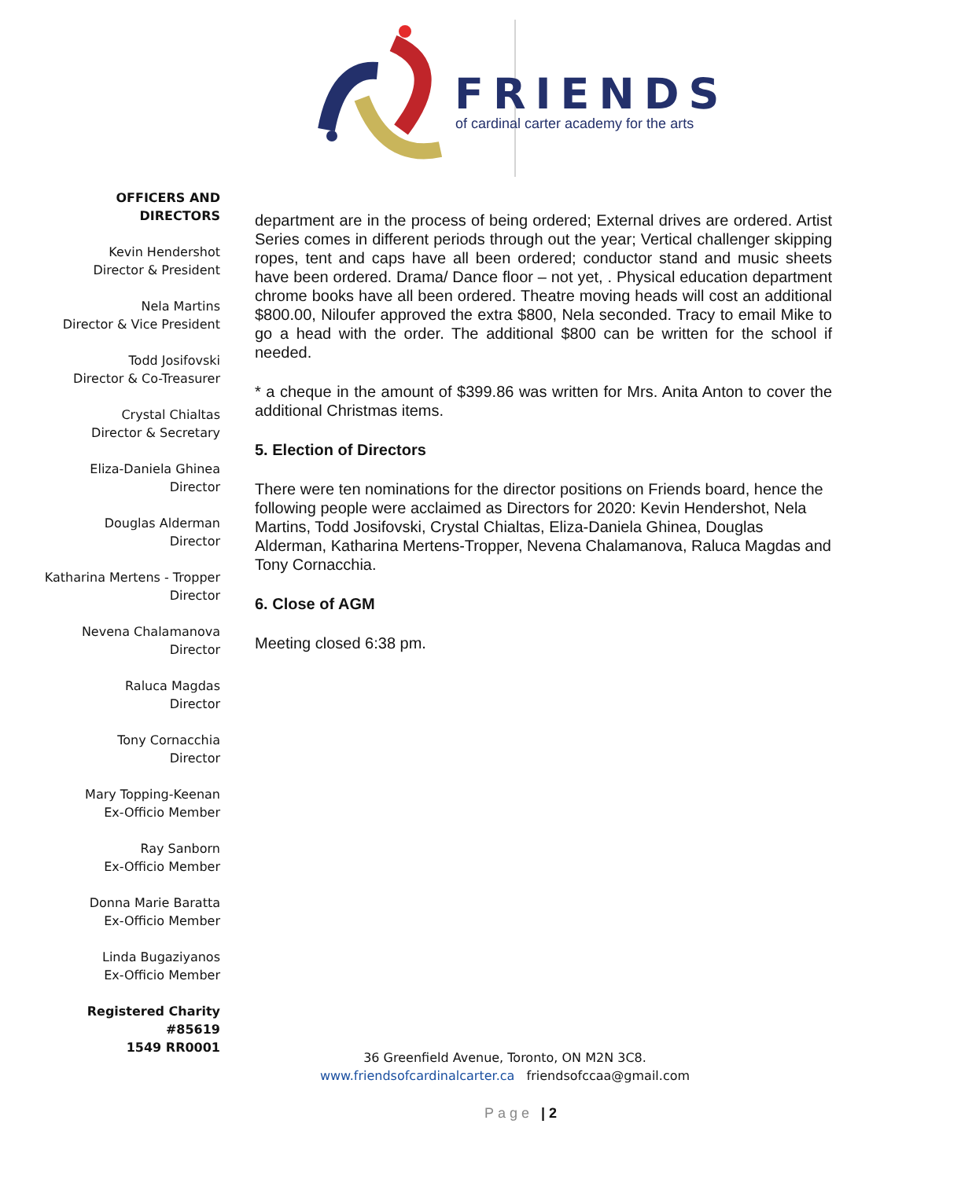FRIENDS
of cardinal carter academy for the arts
OFFICERS AND DIRECTORS
Kevin Hendershot
Director & President
Nela Martins
Director & Vice President
Todd Josifovski
Director & Co-Treasurer
Crystal Chialtas
Director & Secretary
Eliza-Daniela Ghinea
Director
Douglas Alderman
Director
Katharina Mertens - Tropper
Director
Nevena Chalamanova
Director
Raluca Magdas
Director
Tony Cornacchia
Director
Mary Topping-Keenan
Ex-Officio Member
Ray Sanborn
Ex-Officio Member
Donna Marie Baratta
Ex-Officio Member
Linda Bugaziyanos
Ex-Officio Member
Registered Charity #85619
1549 RR0001
department are in the process of being ordered; External drives are ordered. Artist Series comes in different periods through out the year; Vertical challenger skipping ropes, tent and caps have all been ordered; conductor stand and music sheets have been ordered. Drama/ Dance floor – not yet, . Physical education department chrome books have all been ordered. Theatre moving heads will cost an additional $800.00, Niloufer approved the extra $800, Nela seconded. Tracy to email Mike to go a head with the order. The additional $800 can be written for the school if needed.
* a cheque in the amount of $399.86 was written for Mrs. Anita Anton to cover the additional Christmas items.
5. Election of Directors
There were ten nominations for the director positions on Friends board, hence the following people were acclaimed as Directors for 2020: Kevin Hendershot, Nela Martins, Todd Josifovski, Crystal Chialtas, Eliza-Daniela Ghinea, Douglas Alderman, Katharina Mertens-Tropper, Nevena Chalamanova, Raluca Magdas and Tony Cornacchia.
6. Close of AGM
Meeting closed 6:38 pm.
36 Greenfield Avenue, Toronto, ON M2N 3C8.
www.friendsofcardinalcarter.ca friendsofccaa@gmail.com
Page | 2